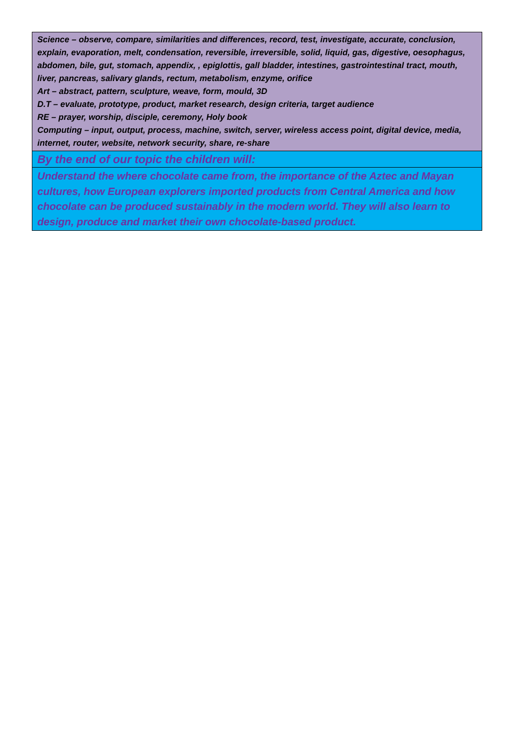| Science – observe, compare, similarities and differences, record, test, investigate, accurate, conclusion, explain, evaporation, melt, condensation, reversible, irreversible, solid, liquid, gas, digestive, oesophagus, abdomen, bile, gut, stomach, appendix, , epiglottis, gall bladder, intestines, gastrointestinal tract, mouth, liver, pancreas, salivary glands, rectum, metabolism, enzyme, orifice Art – abstract, pattern, sculpture, weave, form, mould, 3D D.T – evaluate, prototype, product, market research, design criteria, target audience RE – prayer, worship, disciple, ceremony, Holy book Computing – input, output, process, machine, switch, server, wireless access point, digital device, media, internet, router, website, network security, share, re-share |
| By the end of our topic the children will: |
| Understand the where chocolate came from, the importance of the Aztec and Mayan cultures, how European explorers imported products from Central America and how chocolate can be produced sustainably in the modern world. They will also learn to design, produce and market their own chocolate-based product. |